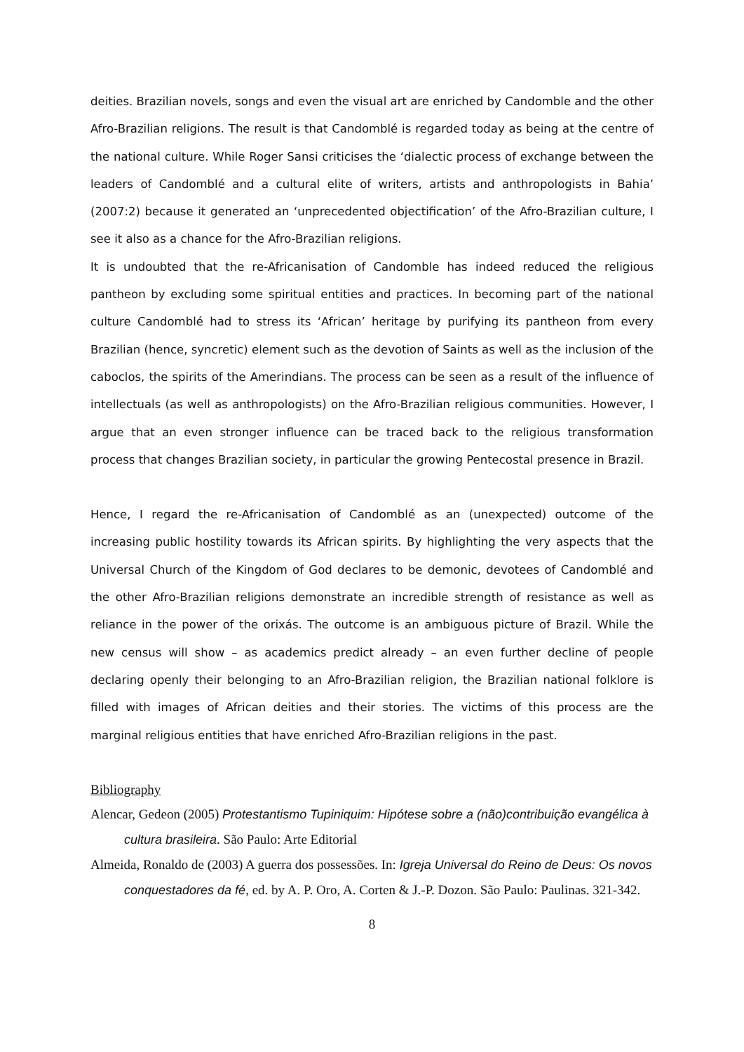deities. Brazilian novels, songs and even the visual art are enriched by Candomble and the other Afro-Brazilian religions. The result is that Candomblé is regarded today as being at the centre of the national culture. While Roger Sansi criticises the ‘dialectic process of exchange between the leaders of Candomblé and a cultural elite of writers, artists and anthropologists in Bahia’ (2007:2) because it generated an ‘unprecedented objectification’ of the Afro-Brazilian culture, I see it also as a chance for the Afro-Brazilian religions.
It is undoubted that the re-Africanisation of Candomble has indeed reduced the religious pantheon by excluding some spiritual entities and practices. In becoming part of the national culture Candomblé had to stress its ‘African’ heritage by purifying its pantheon from every Brazilian (hence, syncretic) element such as the devotion of Saints as well as the inclusion of the caboclos, the spirits of the Amerindians. The process can be seen as a result of the influence of intellectuals (as well as anthropologists) on the Afro-Brazilian religious communities. However, I argue that an even stronger influence can be traced back to the religious transformation process that changes Brazilian society, in particular the growing Pentecostal presence in Brazil.
Hence, I regard the re-Africanisation of Candomblé as an (unexpected) outcome of the increasing public hostility towards its African spirits. By highlighting the very aspects that the Universal Church of the Kingdom of God declares to be demonic, devotees of Candomblé and the other Afro-Brazilian religions demonstrate an incredible strength of resistance as well as reliance in the power of the orixás. The outcome is an ambiguous picture of Brazil. While the new census will show – as academics predict already – an even further decline of people declaring openly their belonging to an Afro-Brazilian religion, the Brazilian national folklore is filled with images of African deities and their stories. The victims of this process are the marginal religious entities that have enriched Afro-Brazilian religions in the past.
Bibliography
Alencar, Gedeon (2005) Protestantismo Tupiniquim: Hipótese sobre a (não)contribuição evangélica à cultura brasileira. São Paulo: Arte Editorial
Almeida, Ronaldo de (2003) A guerra dos possessões. In: Igreja Universal do Reino de Deus: Os novos conquestadores da fé, ed. by A. P. Oro, A. Corten & J.-P. Dozon. São Paulo: Paulinas. 321-342.
8